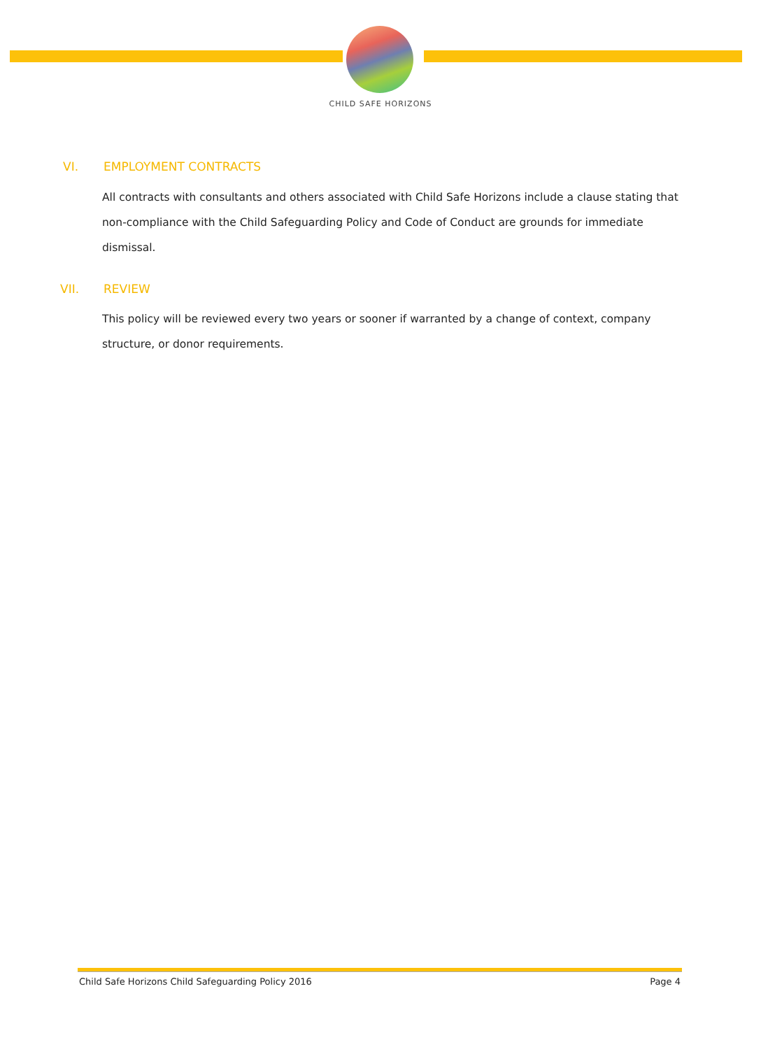CHILD SAFE HORIZONS
VI. EMPLOYMENT CONTRACTS
All contracts with consultants and others associated with Child Safe Horizons include a clause stating that non-compliance with the Child Safeguarding Policy and Code of Conduct are grounds for immediate dismissal.
VII. REVIEW
This policy will be reviewed every two years or sooner if warranted by a change of context, company structure, or donor requirements.
Child Safe Horizons Child Safeguarding Policy 2016 Page 4